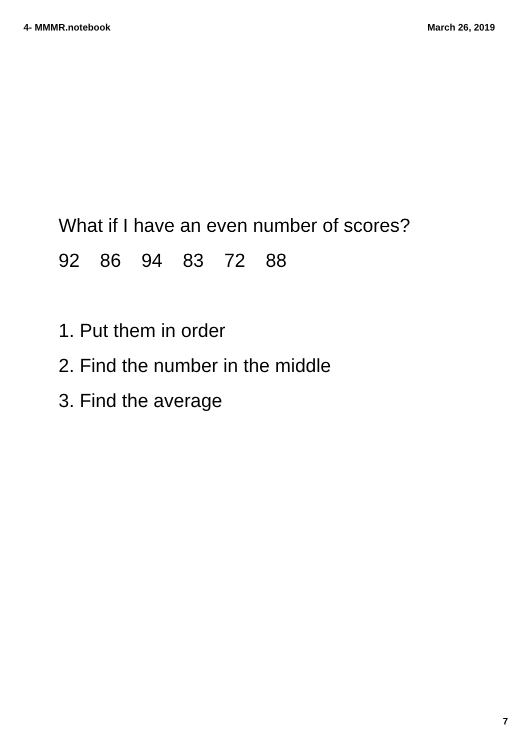4- MMMR.notebook March 26, 2019
What if I have an even number of scores?
92 86 94 83 72 88
1. Put them in order
2. Find the number in the middle
3. Find the average
7